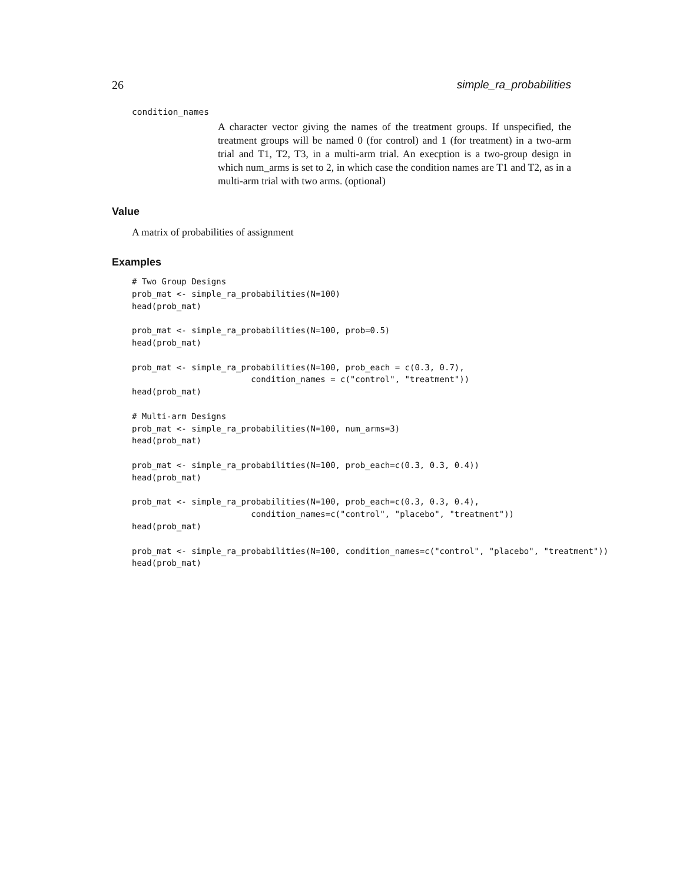26 simple_ra_probabilities
condition_names
A character vector giving the names of the treatment groups. If unspecified, the treatment groups will be named 0 (for control) and 1 (for treatment) in a two-arm trial and T1, T2, T3, in a multi-arm trial. An execption is a two-group design in which num_arms is set to 2, in which case the condition names are T1 and T2, as in a multi-arm trial with two arms. (optional)
Value
A matrix of probabilities of assignment
Examples
# Two Group Designs
prob_mat <- simple_ra_probabilities(N=100)
head(prob_mat)

prob_mat <- simple_ra_probabilities(N=100, prob=0.5)
head(prob_mat)

prob_mat <- simple_ra_probabilities(N=100, prob_each = c(0.3, 0.7),
                        condition_names = c("control", "treatment"))
head(prob_mat)

# Multi-arm Designs
prob_mat <- simple_ra_probabilities(N=100, num_arms=3)
head(prob_mat)

prob_mat <- simple_ra_probabilities(N=100, prob_each=c(0.3, 0.3, 0.4))
head(prob_mat)

prob_mat <- simple_ra_probabilities(N=100, prob_each=c(0.3, 0.3, 0.4),
                        condition_names=c("control", "placebo", "treatment"))
head(prob_mat)

prob_mat <- simple_ra_probabilities(N=100, condition_names=c("control", "placebo", "treatment"))
head(prob_mat)